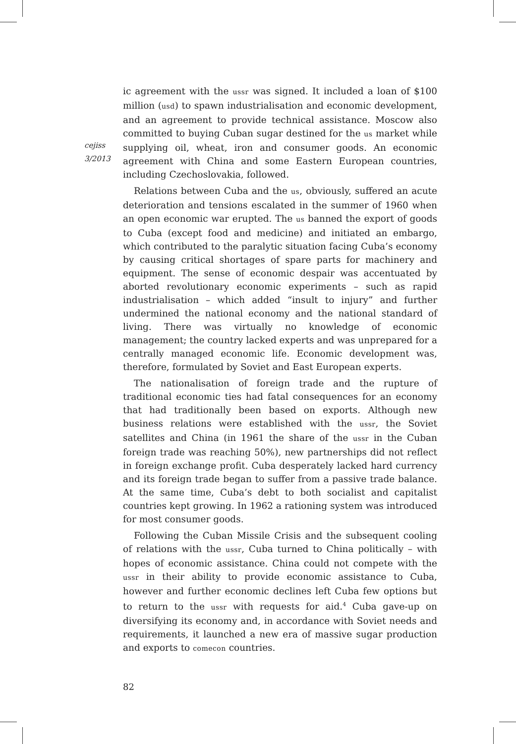cejiss
3/2013
ic agreement with the ussr was signed. It included a loan of $100 million (usd) to spawn industrialisation and economic development, and an agreement to provide technical assistance. Moscow also committed to buying Cuban sugar destined for the us market while supplying oil, wheat, iron and consumer goods. An economic agreement with China and some Eastern European countries, including Czechoslovakia, followed.
Relations between Cuba and the us, obviously, suffered an acute deterioration and tensions escalated in the summer of 1960 when an open economic war erupted. The us banned the export of goods to Cuba (except food and medicine) and initiated an embargo, which contributed to the paralytic situation facing Cuba’s economy by causing critical shortages of spare parts for machinery and equipment. The sense of economic despair was accentuated by aborted revolutionary economic experiments – such as rapid industrialisation – which added “insult to injury” and further undermined the national economy and the national standard of living. There was virtually no knowledge of economic management; the country lacked experts and was unprepared for a centrally managed economic life. Economic development was, therefore, formulated by Soviet and East European experts.
The nationalisation of foreign trade and the rupture of traditional economic ties had fatal consequences for an economy that had traditionally been based on exports. Although new business relations were established with the ussr, the Soviet satellites and China (in 1961 the share of the ussr in the Cuban foreign trade was reaching 50%), new partnerships did not reflect in foreign exchange profit. Cuba desperately lacked hard currency and its foreign trade began to suffer from a passive trade balance. At the same time, Cuba’s debt to both socialist and capitalist countries kept growing. In 1962 a rationing system was introduced for most consumer goods.
Following the Cuban Missile Crisis and the subsequent cooling of relations with the ussr, Cuba turned to China politically – with hopes of economic assistance. China could not compete with the ussr in their ability to provide economic assistance to Cuba, however and further economic declines left Cuba few options but to return to the ussr with requests for aid.<sup>4</sup> Cuba gave-up on diversifying its economy and, in accordance with Soviet needs and requirements, it launched a new era of massive sugar production and exports to comecon countries.
82